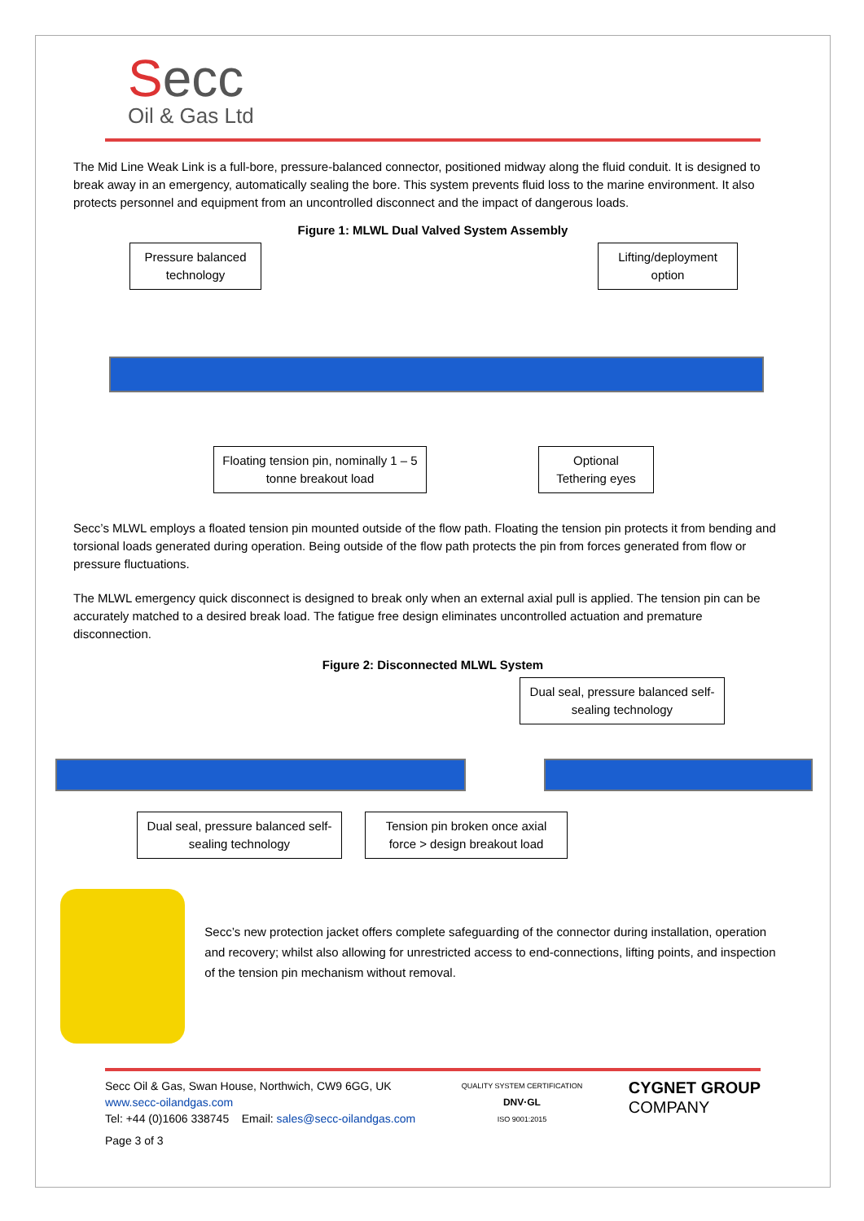Secc
Oil & Gas Ltd
The Mid Line Weak Link is a full-bore, pressure-balanced connector, positioned midway along the fluid conduit. It is designed to break away in an emergency, automatically sealing the bore. This system prevents fluid loss to the marine environment. It also protects personnel and equipment from an uncontrolled disconnect and the impact of dangerous loads.
Figure 1: MLWL Dual Valved System Assembly
Pressure balanced technology
Lifting/deployment option
Floating tension pin, nominally 1 – 5 tonne breakout load
Optional Tethering eyes
Secc’s MLWL employs a floated tension pin mounted outside of the flow path. Floating the tension pin protects it from bending and torsional loads generated during operation. Being outside of the flow path protects the pin from forces generated from flow or pressure fluctuations.
The MLWL emergency quick disconnect is designed to break only when an external axial pull is applied. The tension pin can be accurately matched to a desired break load. The fatigue free design eliminates uncontrolled actuation and premature disconnection.
Figure 2: Disconnected MLWL System
Dual seal, pressure balanced self-sealing technology
Dual seal, pressure balanced self-sealing technology
Tension pin broken once axial force > design breakout load
Secc’s new protection jacket offers complete safeguarding of the connector during installation, operation and recovery; whilst also allowing for unrestricted access to end-connections, lifting points, and inspection of the tension pin mechanism without removal.
Secc Oil & Gas, Swan House, Northwich, CW9 6GG, UK
www.secc-oilandgas.com
Tel: +44 (0)1606 338745 Email: sales@secc-oilandgas.com
Page 3 of 3
QUALITY SYSTEM CERTIFICATION
DNV·GL
ISO 9001:2015
CYGNET GROUP
COMPANY